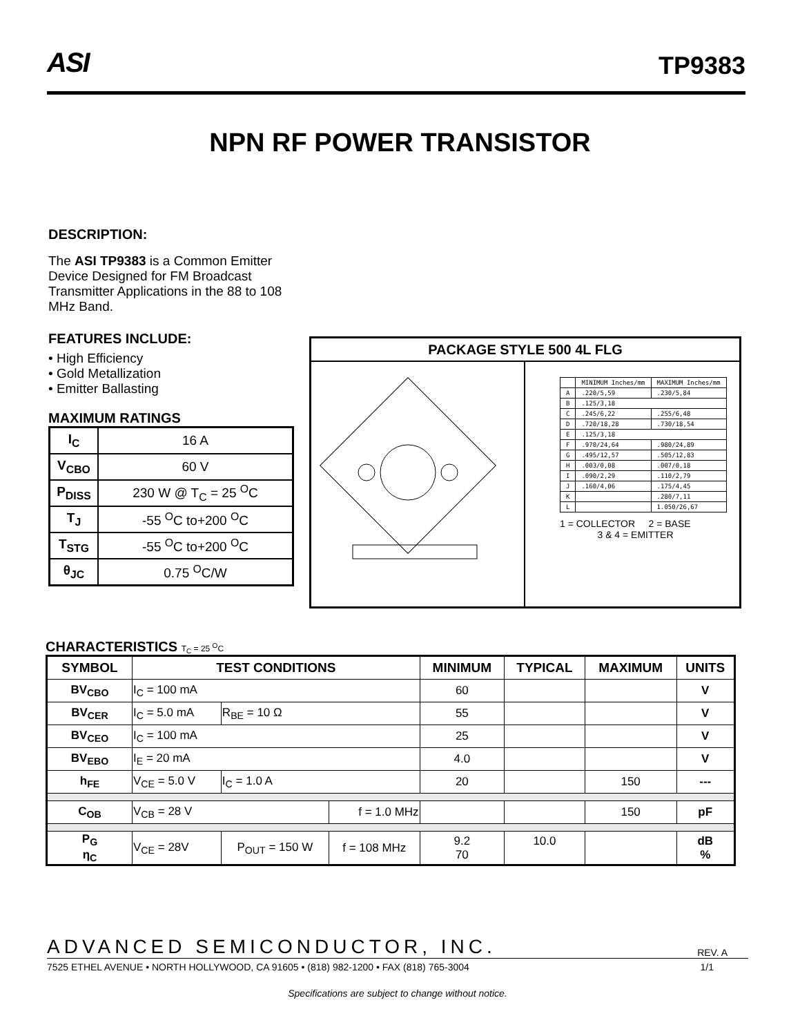ASI TP9383
NPN RF POWER TRANSISTOR
DESCRIPTION:
The ASI TP9383 is a Common Emitter Device Designed for FM Broadcast Transmitter Applications in the 88 to 108 MHz Band.
FEATURES INCLUDE:
• High Efficiency
• Gold Metallization
• Emitter Ballasting
MAXIMUM RATINGS
| I<sub>C</sub> | 16 A |
| V<sub>CBO</sub> | 60 V |
| P<sub>DISS</sub> | 230 W @ T<sub>C</sub> = 25 <sup>O</sup>C |
| T<sub>J</sub> | -55 <sup>O</sup>C to+200 <sup>O</sup>C |
| T<sub>STG</sub> | -55 <sup>O</sup>C to+200 <sup>O</sup>C |
| θ<sub>JC</sub> | 0.75 <sup>O</sup>C/W |
PACKAGE STYLE 500 4L FLG
| | MINIMUM Inches/mm | MAXIMUM Inches/mm |
| A | .220/5,59 | .230/5,84 |
| B | .125/3,18 | |
| C | .245/6,22 | .255/6,48 |
| D | .720/18,28 | .730/18,54 |
| E | .125/3,18 | |
| F | .970/24,64 | .980/24,89 |
| G | .495/12,57 | .505/12,83 |
| H | .003/0,08 | .007/0,18 |
| I | .090/2,29 | .110/2,79 |
| J | .160/4,06 | .175/4,45 |
| K | | .280/7,11 |
| L | | 1.050/26,67 |
1 = COLLECTOR 2 = BASE
3 & 4 = EMITTER
CHARACTERISTICS T<sub>C</sub> = 25 <sup>O</sup>C
| SYMBOL | TEST CONDITIONS | | | MINIMUM | TYPICAL | MAXIMUM | UNITS |
| --- | --- | --- | --- | --- | --- | --- | --- |
| BV<sub>CBO</sub> | I<sub>C</sub> = 100 mA | | | 60 | | | V |
| BV<sub>CER</sub> | I<sub>C</sub> = 5.0 mA | R<sub>BE</sub> = 10 Ω | | 55 | | | V |
| BV<sub>CEO</sub> | I<sub>C</sub> = 100 mA | | | 25 | | | V |
| BV<sub>EBO</sub> | I<sub>E</sub> = 20 mA | | | 4.0 | | | V |
| h<sub>FE</sub> | V<sub>CE</sub> = 5.0 V | I<sub>C</sub> = 1.0 A | | 20 | | 150 | --- |
| C<sub>OB</sub> | V<sub>CB</sub> = 28 V | | f = 1.0 MHz | | | 150 | pF |
| P<sub>G</sub> η<sub>C</sub> | V<sub>CE</sub> = 28V | P<sub>OUT</sub> = 150 W | f = 108 MHz | 9.2 70 | 10.0 | | dB % |
ADVANCED SEMICONDUCTOR, INC. REV. A
7525 ETHEL AVENUE • NORTH HOLLYWOOD, CA 91605 • (818) 982-1200 • FAX (818) 765-3004 1/1
Specifications are subject to change without notice.